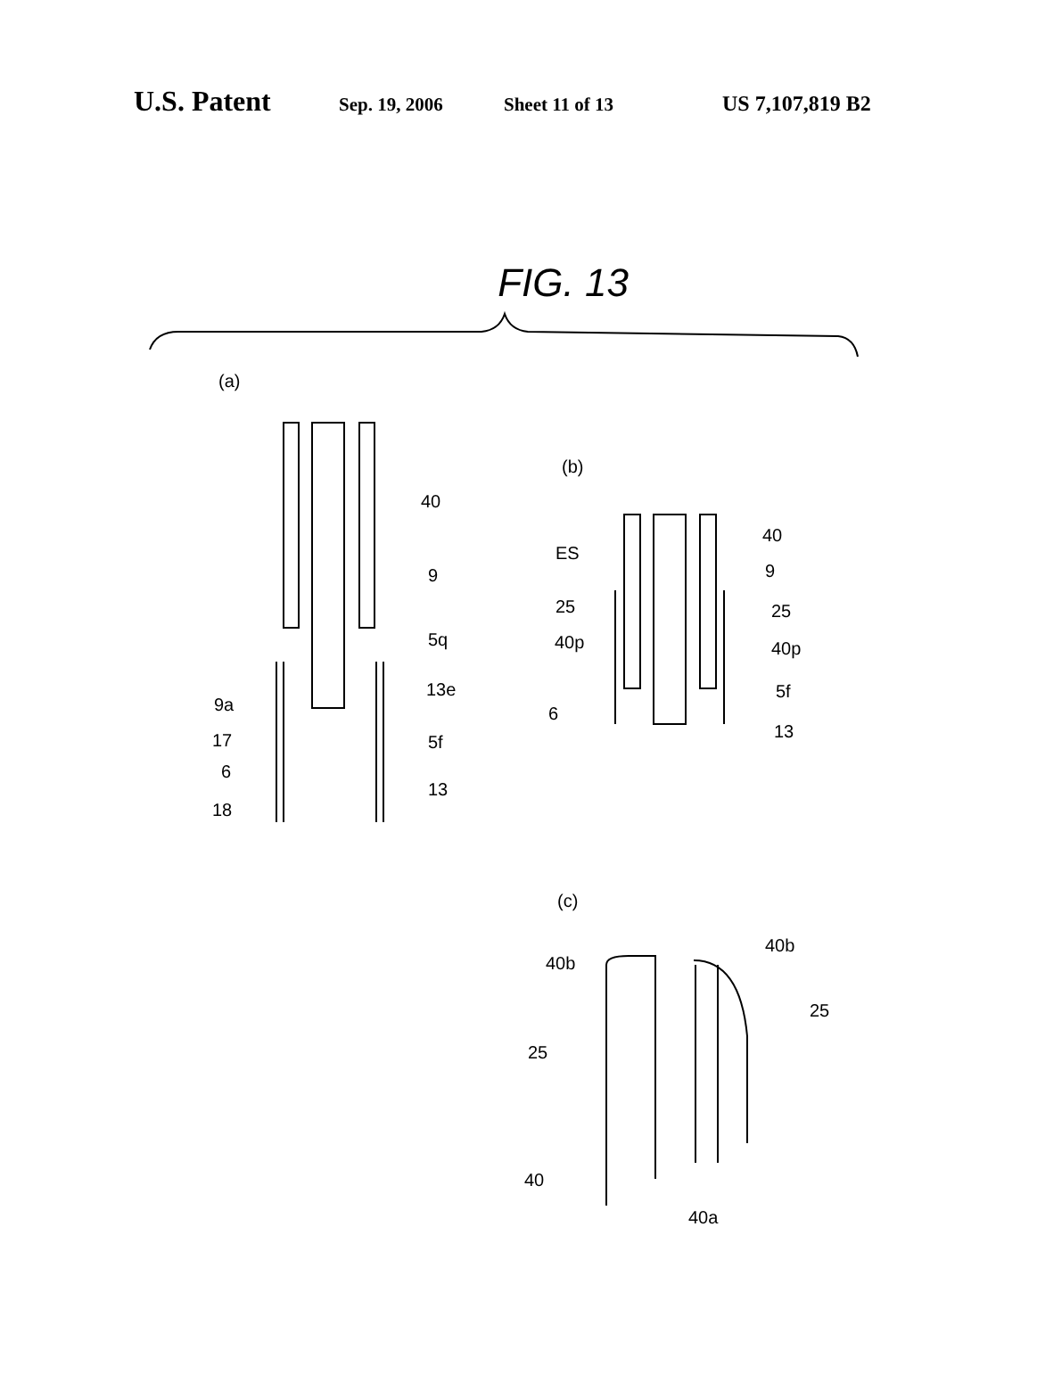U.S. Patent Sep. 19, 2006 Sheet 11 of 13 US 7,107,819 B2
FIG. 13
(a)
(b)
(c)
40
9
5q
13e
9a
17
5f
6
13
18
40
ES
9
25
25
40p
40p
5f
6
13
40b
40b
25
25
40
40a